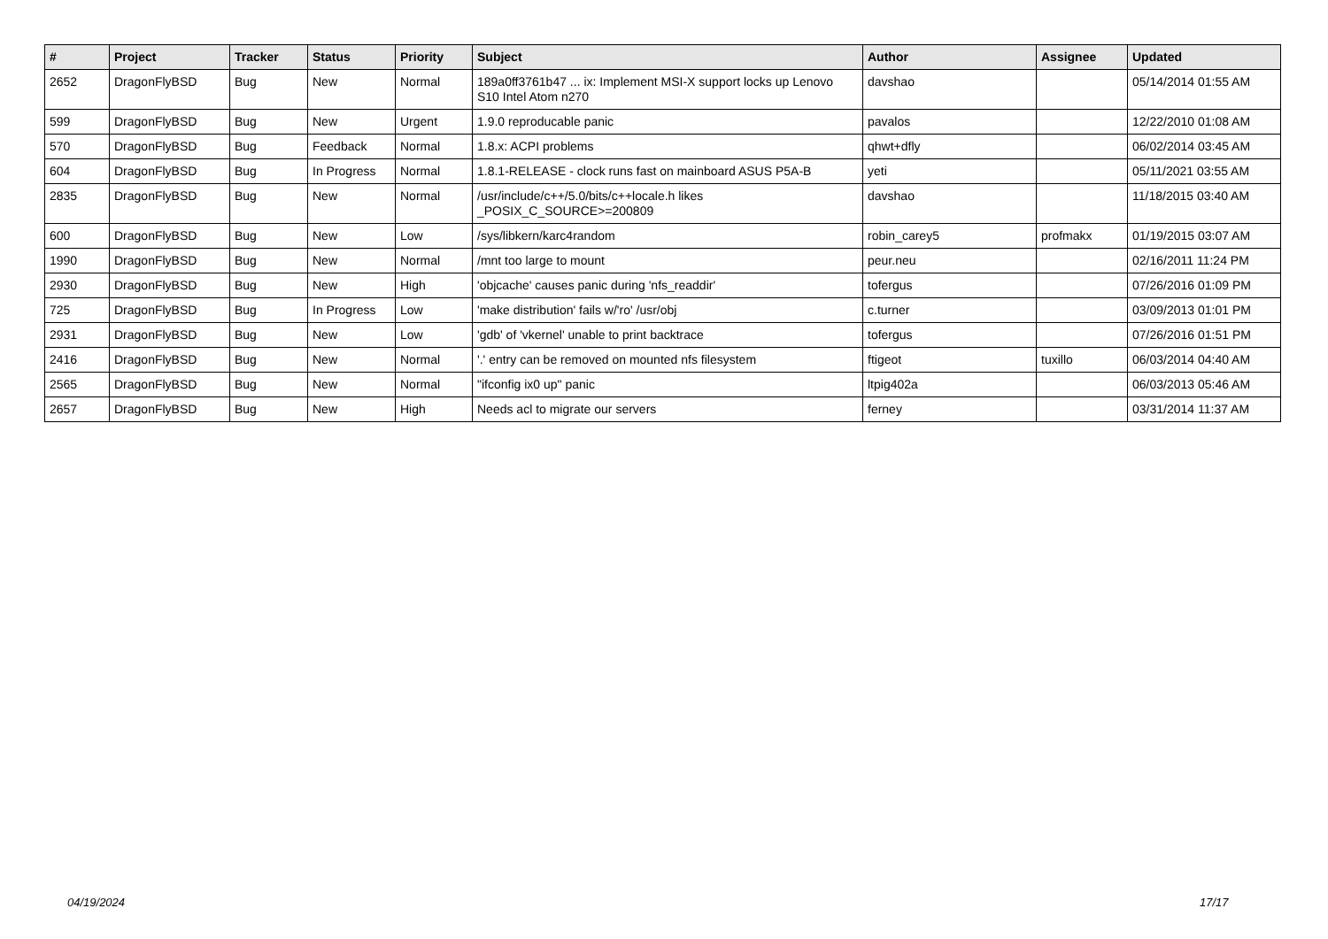| # | Project | Tracker | Status | Priority | Subject | Author | Assignee | Updated |
| --- | --- | --- | --- | --- | --- | --- | --- | --- |
| 2652 | DragonFlyBSD | Bug | New | Normal | 189a0ff3761b47 ... ix: Implement MSI-X support locks up Lenovo S10 Intel Atom n270 | davshao | | 05/14/2014 01:55 AM |
| 599 | DragonFlyBSD | Bug | New | Urgent | 1.9.0 reproducable panic | pavalos | | 12/22/2010 01:08 AM |
| 570 | DragonFlyBSD | Bug | Feedback | Normal | 1.8.x: ACPI problems | qhwt+dfly | | 06/02/2014 03:45 AM |
| 604 | DragonFlyBSD | Bug | In Progress | Normal | 1.8.1-RELEASE - clock runs fast on mainboard ASUS P5A-B | yeti | | 05/11/2021 03:55 AM |
| 2835 | DragonFlyBSD | Bug | New | Normal | /usr/include/c++/5.0/bits/c++locale.h likes _POSIX_C_SOURCE>=200809 | davshao | | 11/18/2015 03:40 AM |
| 600 | DragonFlyBSD | Bug | New | Low | /sys/libkern/karc4random | robin_carey5 | profmakx | 01/19/2015 03:07 AM |
| 1990 | DragonFlyBSD | Bug | New | Normal | /mnt too large to mount | peur.neu | | 02/16/2011 11:24 PM |
| 2930 | DragonFlyBSD | Bug | New | High | 'objcache' causes panic during 'nfs_readdir' | tofergus | | 07/26/2016 01:09 PM |
| 725 | DragonFlyBSD | Bug | In Progress | Low | 'make distribution' fails w/'ro' /usr/obj | c.turner | | 03/09/2013 01:01 PM |
| 2931 | DragonFlyBSD | Bug | New | Low | 'gdb' of 'vkernel' unable to print backtrace | tofergus | | 07/26/2016 01:51 PM |
| 2416 | DragonFlyBSD | Bug | New | Normal | '.' entry can be removed on mounted nfs filesystem | ftigeot | tuxillo | 06/03/2014 04:40 AM |
| 2565 | DragonFlyBSD | Bug | New | Normal | "ifconfig ix0 up" panic | ltpig402a | | 06/03/2013 05:46 AM |
| 2657 | DragonFlyBSD | Bug | New | High | Needs acl to migrate our servers | ferney | | 03/31/2014 11:37 AM |
04/19/2024 17/17